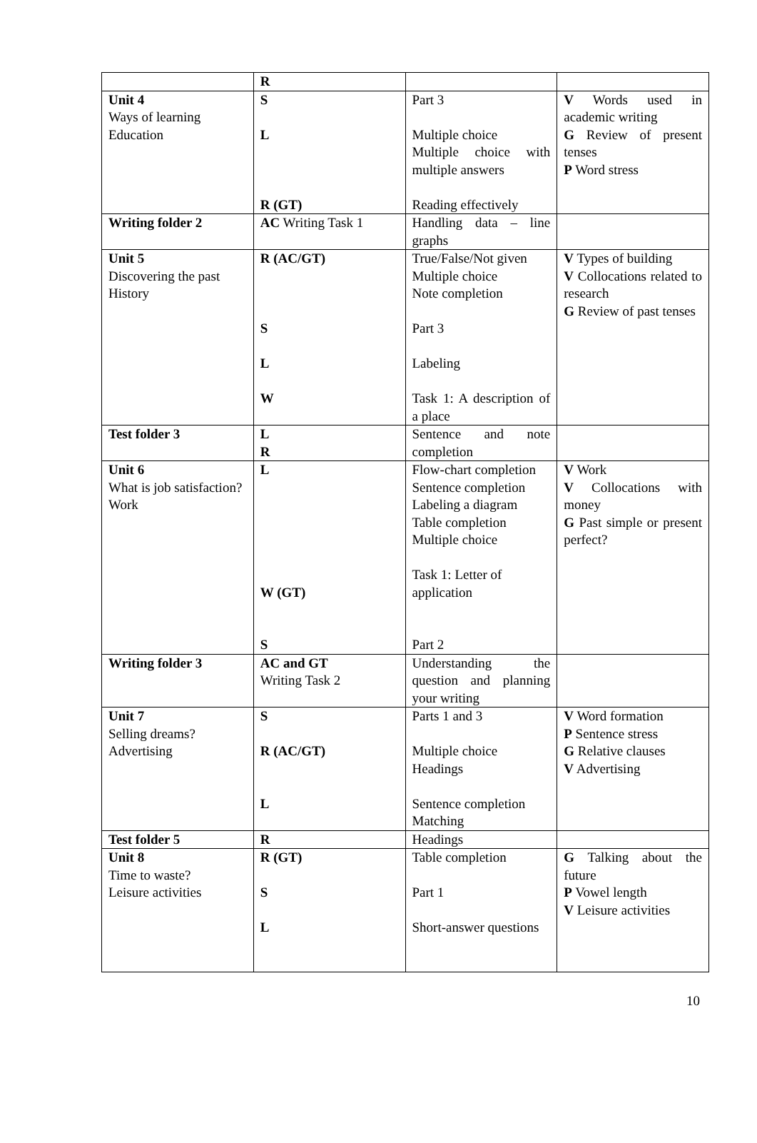| | R | | |
| Unit 4 Ways of learning Education | S L R (GT) | Part 3 Multiple choice Multiple choice with multiple answers Reading effectively | V Words used in academic writing G Review of present tenses P Word stress |
| Writing folder 2 | AC Writing Task 1 | Handling data – line graphs | |
| Unit 5 Discovering the past History | R (AC/GT) S L W | True/False/Not given Multiple choice Note completion Part 3 Labeling Task 1: A description of a place | V Types of building V Collocations related to research G Review of past tenses |
| Test folder 3 | L R | Sentence and note completion | |
| Unit 6 What is job satisfaction? Work | L W (GT) S | Flow-chart completion Sentence completion Labeling a diagram Table completion Multiple choice Task 1: Letter of application Part 2 | V Work V Collocations with money G Past simple or present perfect? |
| Writing folder 3 | AC and GT Writing Task 2 | Understanding the question and planning your writing | |
| Unit 7 Selling dreams? Advertising | S R (AC/GT) L | Parts 1 and 3 Multiple choice Headings Sentence completion Matching | V Word formation P Sentence stress G Relative clauses V Advertising |
| Test folder 5 | R | Headings | |
| Unit 8 Time to waste? Leisure activities | R (GT) S L | Table completion Part 1 Short-answer questions | G Talking about the future P Vowel length V Leisure activities |
10